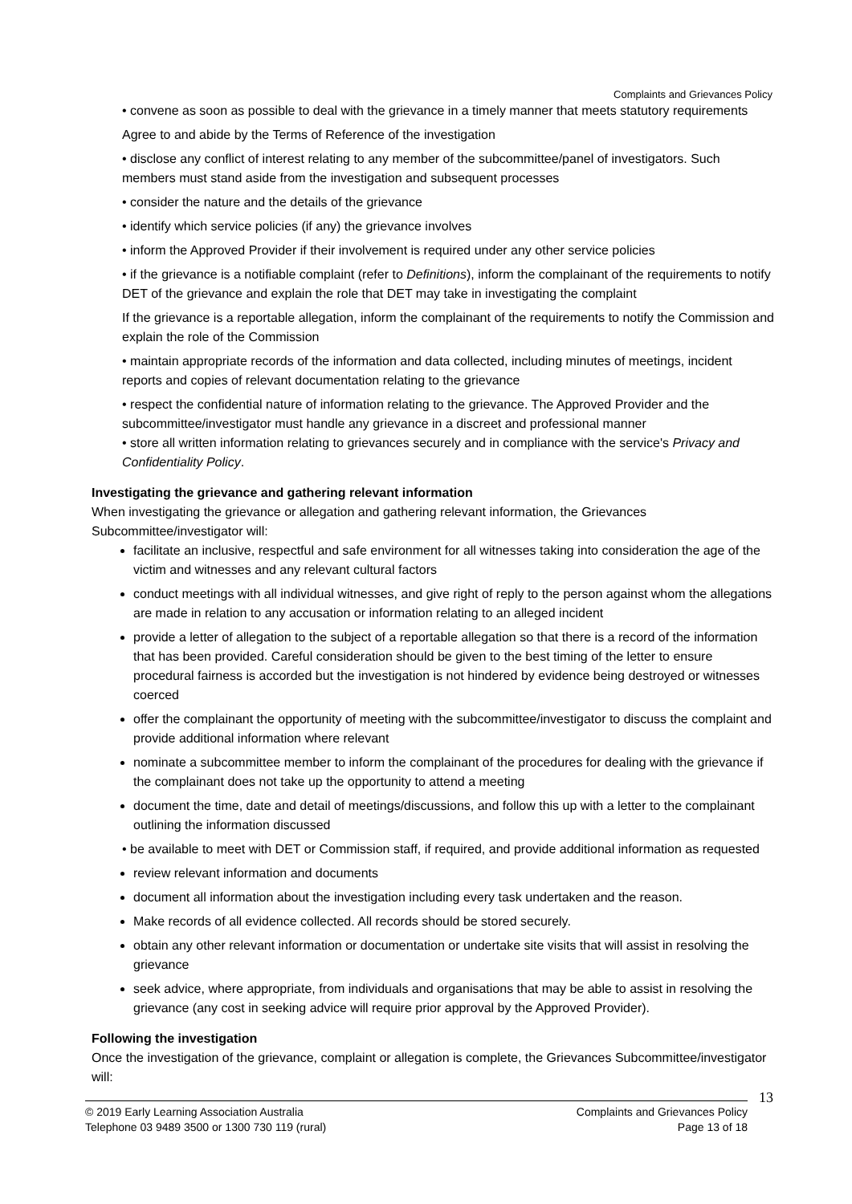Complaints and Grievances Policy
• convene as soon as possible to deal with the grievance in a timely manner that meets statutory requirements
Agree to and abide by the Terms of Reference of the investigation
• disclose any conflict of interest relating to any member of the subcommittee/panel of investigators. Such members must stand aside from the investigation and subsequent processes
• consider the nature and the details of the grievance
• identify which service policies (if any) the grievance involves
• inform the Approved Provider if their involvement is required under any other service policies
• if the grievance is a notifiable complaint (refer to Definitions), inform the complainant of the requirements to notify DET of the grievance and explain the role that DET may take in investigating the complaint
If the grievance is a reportable allegation, inform the complainant of the requirements to notify the Commission and explain the role of the Commission
• maintain appropriate records of the information and data collected, including minutes of meetings, incident reports and copies of relevant documentation relating to the grievance
• respect the confidential nature of information relating to the grievance. The Approved Provider and the subcommittee/investigator must handle any grievance in a discreet and professional manner
• store all written information relating to grievances securely and in compliance with the service's Privacy and Confidentiality Policy.
Investigating the grievance and gathering relevant information
When investigating the grievance or allegation and gathering relevant information, the Grievances Subcommittee/investigator will:
facilitate an inclusive, respectful and safe environment for all witnesses taking into consideration the age of the victim and witnesses and any relevant cultural factors
conduct meetings with all individual witnesses, and give right of reply to the person against whom the allegations are made in relation to any accusation or information relating to an alleged incident
provide a letter of allegation to the subject of a reportable allegation so that there is a record of the information that has been provided. Careful consideration should be given to the best timing of the letter to ensure procedural fairness is accorded but the investigation is not hindered by evidence being destroyed or witnesses coerced
offer the complainant the opportunity of meeting with the subcommittee/investigator to discuss the complaint and provide additional information where relevant
nominate a subcommittee member to inform the complainant of the procedures for dealing with the grievance if the complainant does not take up the opportunity to attend a meeting
document the time, date and detail of meetings/discussions, and follow this up with a letter to the complainant outlining the information discussed
• be available to meet with DET or Commission staff, if required, and provide additional information as requested
review relevant information and documents
document all information about the investigation including every task undertaken and the reason.
Make records of all evidence collected. All records should be stored securely.
obtain any other relevant information or documentation or undertake site visits that will assist in resolving the grievance
seek advice, where appropriate, from individuals and organisations that may be able to assist in resolving the grievance (any cost in seeking advice will require prior approval by the Approved Provider).
Following the investigation
Once the investigation of the grievance, complaint or allegation is complete, the Grievances Subcommittee/investigator will:
13
© 2019 Early Learning Association Australia
Telephone 03 9489 3500 or 1300 730 119 (rural)
Complaints and Grievances Policy
Page 13 of 18